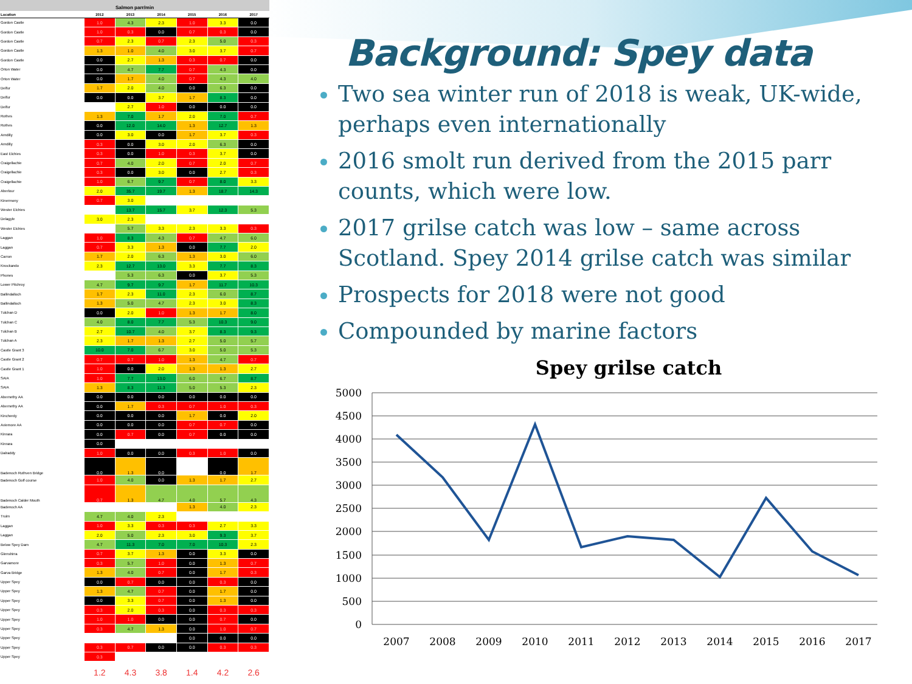Salmon parr/min
| Location | 2012 | 2013 | 2014 | 2015 | 2016 | 2017 |
| --- | --- | --- | --- | --- | --- | --- |
| Gordon Castle | 1.0 | 4.3 | 2.3 | 1.0 | 3.3 | 0.0 |
| Gordon Castle | 1.0 | 0.3 | 0.0 | 0.7 | 0.3 | 0.0 |
| Gordon Castle | 0.7 | 2.3 | 0.7 | 2.3 | 5.0 | 0.3 |
| Gordon Castle | 1.3 | 1.0 | 4.0 | 3.0 | 3.7 | 0.7 |
| Gordon Castle | 0.0 | 2.7 | 1.3 | 0.3 | 0.7 | 0.0 |
| Orton Water | 0.0 | 4.7 | 7.7 | 0.7 | 4.3 | 0.0 |
| Orton Water | 0.0 | 1.7 | 4.0 | 0.7 | 4.3 | 4.0 |
| Delfur | 1.7 | 2.0 | 4.0 | 0.0 | 6.3 | 0.0 |
| Delfur | 0.0 | 0.0 | 3.7 | 1.7 | 8.3 | 0.0 |
| Delfur | | 2.7 | 1.0 | 0.0 | 0.0 | 0.0 |
| Rothes | 1.3 | 7.0 | 1.7 | 2.0 | 7.0 | 0.7 |
| Rothes | 0.0 | 12.0 | 14.0 | 1.3 | 12.7 | 1.3 |
| Arndilly | 0.0 | 3.0 | 0.0 | 1.7 | 3.7 | 0.3 |
| Arndilly | 0.3 | 0.0 | 3.0 | 2.0 | 6.3 | 0.0 |
| East Elchies | 0.3 | 0.0 | 1.0 | 0.3 | 3.7 | 0.0 |
| Craigellachie | 0.7 | 4.0 | 2.0 | 0.7 | 2.0 | 0.7 |
| Craigellachie | 0.3 | 0.0 | 3.0 | 0.0 | 2.7 | 0.3 |
| Craigellachie | 1.0 | 6.7 | 9.7 | 0.7 | 8.0 | 3.3 |
| Aberlour | 2.0 | 35.7 | 19.7 | 1.3 | 18.7 | 14.3 |
| Kinermony | 0.7 | 3.0 | | | | |
| Wester Elchies | | 13.7 | 15.7 | 3.7 | 12.3 | 5.3 |
| Delagyle | 3.0 | 2.3 | | | | |
| Wester Elchies | | 5.7 | 3.3 | 2.3 | 3.3 | 0.3 |
| Laggan | 1.0 | 8.3 | 4.3 | 0.7 | 4.7 | 6.0 |
| Laggan | 0.7 | 3.3 | 1.3 | 0.0 | 7.7 | 2.0 |
| Carron | 1.7 | 2.0 | 6.3 | 1.3 | 3.0 | 6.0 |
| Knockando | 2.3 | 12.7 | 13.0 | 3.3 | 7.7 | 8.3 |
| Phones | | 5.3 | 6.3 | 0.0 | 3.7 | 5.3 |
| Lower Pitchroy | 4.7 | 9.7 | 9.7 | 1.7 | 11.7 | 10.3 |
| Ballindalloch | 1.7 | 2.3 | 11.0 | 2.3 | 6.0 | 8.7 |
| Ballindalloch | 1.3 | 5.0 | 4.7 | 2.3 | 3.0 | 8.3 |
| Tulchan D | 0.0 | 2.0 | 1.0 | 1.3 | 1.7 | 8.0 |
| Tulchan C | 4.0 | 8.0 | 7.7 | 5.3 | 10.3 | 9.0 |
| Tulchan B | 2.7 | 10.7 | 4.0 | 3.7 | 8.3 | 9.3 |
| Tulchan A | 2.3 | 1.7 | 1.3 | 2.7 | 5.0 | 5.7 |
| Castle Grant 3 | 10.0 | 7.0 | 6.7 | 3.0 | 5.0 | 5.3 |
| Castle Grant 2 | 0.7 | 0.7 | 1.0 | 1.3 | 4.7 | 0.7 |
| Castle Grant 1 | 1.0 | 0.0 | 2.0 | 1.3 | 1.3 | 2.7 |
| SAIA | 1.0 | 7.7 | 13.0 | 6.0 | 6.7 | 8.7 |
| SAIA | 1.3 | 8.3 | 11.3 | 5.0 | 5.3 | 2.3 |
| Abernethy AA | 0.0 | 0.0 | 0.0 | 0.0 | 0.0 | 0.0 |
| Abernethy AA | 0.0 | 1.7 | 0.3 | 0.7 | 1.0 | 0.3 |
| Kincherdy | 0.0 | 0.0 | 0.0 | 1.7 | 0.0 | 2.0 |
| Aviemore AA | 0.0 | 0.0 | 0.0 | 0.7 | 0.7 | 0.0 |
| Kinrara | 0.0 | 0.7 | 0.0 | 0.7 | 0.0 | 0.0 |
| Kinrara | 0.0 | | | | | |
| Dalraddy | 1.0 | 0.0 | 0.0 | 0.3 | 1.0 | 0.0 |
| Badenoch Ruthven Bridge | 0.0 | 1.3 | 0.0 | | 0.0 | 1.7 |
| Badenoch Golf course | 1.0 | 4.0 | 0.0 | 1.3 | 1.7 | 2.7 |
| Badenoch Calder Mouth | 0.7 | 1.3 | 4.7 | 4.0 | 5.7 | 4.3 |
| Badenoch AA | | | | 1.3 | 4.0 | 2.3 |
| Truim | 4.7 | 4.0 | 2.3 | | | |
| Laggan | 1.0 | 3.3 | 0.3 | 0.3 | 2.7 | 3.3 |
| Laggan | 2.0 | 5.0 | 2.3 | 3.0 | 9.3 | 3.7 |
| Below Spey Dam | 4.7 | 11.3 | 7.0 | 7.0 | 10.3 | 2.3 |
| Glenshirra | 0.7 | 3.7 | 1.3 | 0.0 | 3.3 | 0.0 |
| Garvamore | 0.3 | 5.7 | 1.0 | 0.0 | 1.3 | 0.7 |
| Garva Bridge | 1.3 | 4.0 | 0.7 | 0.0 | 1.7 | 0.3 |
| Upper Spey | 0.0 | 0.7 | 0.0 | 0.0 | 0.3 | 0.0 |
| Upper Spey | 1.3 | 4.7 | 0.7 | 0.0 | 1.7 | 0.0 |
| Upper Spey | 0.0 | 3.3 | 0.7 | 0.0 | 1.3 | 0.0 |
| Upper Spey | 0.3 | 2.0 | 0.3 | 0.0 | 0.3 | 0.3 |
| Upper Spey | 1.0 | 1.0 | 0.0 | 0.0 | 0.7 | 0.0 |
| Upper Spey | 0.3 | 4.7 | 1.3 | 0.0 | 1.0 | 0.7 |
| Upper Spey | | | | 0.0 | 0.0 | 0.0 |
| Upper Spey | 0.3 | 0.7 | 0.0 | 0.0 | 0.3 | 0.3 |
| Upper Spey | 0.3 | | | | | |
| | 1.2 | 4.3 | 3.8 | 1.4 | 4.2 | 2.6 |
Background: Spey data
Two sea winter run of 2018 is weak, UK-wide, perhaps even internationally
2016 smolt run derived from the 2015 parr counts, which were low.
2017 grilse catch was low – same across Scotland. Spey 2014 grilse catch was similar
Prospects for 2018 were not good
Compounded by marine factors
Spey grilse catch
5000
4500
4000
3500
3000
2500
2000
1500
1000
500
0
2007
2008
2009
2010
2011
2012
2013
2014
2015
2016
2017